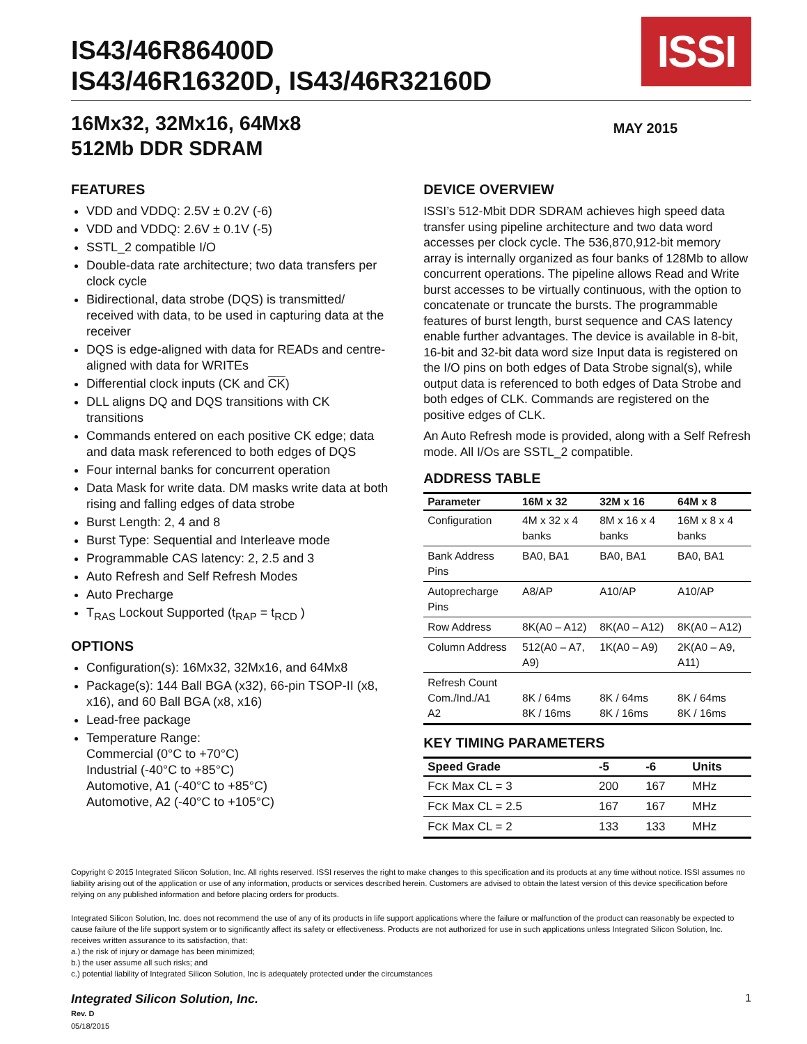IS43/46R86400D
IS43/46R16320D, IS43/46R32160D
ISSI
16Mx32, 32Mx16, 64Mx8
512Mb DDR SDRAM
MAY 2015
FEATURES
VDD and VDDQ: 2.5V ± 0.2V (-6)
VDD and VDDQ: 2.6V ± 0.1V (-5)
SSTL_2 compatible I/O
Double-data rate architecture; two data transfers per clock cycle
Bidirectional, data strobe (DQS) is transmitted/ received with data, to be used in capturing data at the receiver
DQS is edge-aligned with data for READs and centre-aligned with data for WRITEs
Differential clock inputs (CK and CK)
DLL aligns DQ and DQS transitions with CK transitions
Commands entered on each positive CK edge; data and data mask referenced to both edges of DQS
Four internal banks for concurrent operation
Data Mask for write data. DM masks write data at both rising and falling edges of data strobe
Burst Length: 2, 4 and 8
Burst Type: Sequential and Interleave mode
Programmable CAS latency: 2, 2.5 and 3
Auto Refresh and Self Refresh Modes
Auto Precharge
T<sub>RAS</sub> Lockout Supported (t<sub>RAP</sub> = t<sub>RCD</sub> )
OPTIONS
Configuration(s): 16Mx32, 32Mx16, and 64Mx8
Package(s): 144 Ball BGA (x32), 66-pin TSOP-II (x8, x16), and 60 Ball BGA (x8, x16)
Lead-free package
Temperature Range:
Commercial (0°C to +70°C)
Industrial (-40°C to +85°C)
Automotive, A1 (-40°C to +85°C)
Automotive, A2 (-40°C to +105°C)
DEVICE OVERVIEW
ISSI’s 512-Mbit DDR SDRAM achieves high speed data transfer using pipeline architecture and two data word accesses per clock cycle. The 536,870,912-bit memory array is internally organized as four banks of 128Mb to allow concurrent operations. The pipeline allows Read and Write burst accesses to be virtually continuous, with the option to concatenate or truncate the bursts. The programmable features of burst length, burst sequence and CAS latency enable further advantages. The device is available in 8-bit, 16-bit and 32-bit data word size Input data is registered on the I/O pins on both edges of Data Strobe signal(s), while output data is referenced to both edges of Data Strobe and both edges of CLK. Commands are registered on the positive edges of CLK.
An Auto Refresh mode is provided, along with a Self Refresh mode. All I/Os are SSTL_2 compatible.
ADDRESS TABLE
| Parameter | 16M x 32 | 32M x 16 | 64M x 8 |
| --- | --- | --- | --- |
| Configuration | 4M x 32 x 4 banks | 8M x 16 x 4 banks | 16M x 8 x 4 banks |
| Bank Address Pins | BA0, BA1 | BA0, BA1 | BA0, BA1 |
| Autoprecharge Pins | A8/AP | A10/AP | A10/AP |
| Row Address | 8K(A0 – A12) | 8K(A0 – A12) | 8K(A0 – A12) |
| Column Address | 512(A0 – A7, A9) | 1K(A0 – A9) | 2K(A0 – A9, A11) |
| Refresh Count Com./Ind./A1 A2 | 8K / 64ms 8K / 16ms | 8K / 64ms 8K / 16ms | 8K / 64ms 8K / 16ms |
KEY TIMING PARAMETERS
| Speed Grade | -5 | -6 | Units |
| --- | --- | --- | --- |
| F CK Max CL = 3 | 200 | 167 | MHz |
| F CK Max CL = 2.5 | 167 | 167 | MHz |
| F CK Max CL = 2 | 133 | 133 | MHz |
Copyright © 2015 Integrated Silicon Solution, Inc. All rights reserved. ISSI reserves the right to make changes to this specification and its products at any time without notice. ISSI assumes no liability arising out of the application or use of any information, products or services described herein. Customers are advised to obtain the latest version of this device specification before relying on any published information and before placing orders for products.
Integrated Silicon Solution, Inc. does not recommend the use of any of its products in life support applications where the failure or malfunction of the product can reasonably be expected to cause failure of the life support system or to significantly affect its safety or effectiveness. Products are not authorized for use in such applications unless Integrated Silicon Solution, Inc. receives written assurance to its satisfaction, that:
a.) the risk of injury or damage has been minimized;
b.) the user assume all such risks; and
c.) potential liability of Integrated Silicon Solution, Inc is adequately protected under the circumstances
Integrated Silicon Solution, Inc.
Rev. D
05/18/2015
1